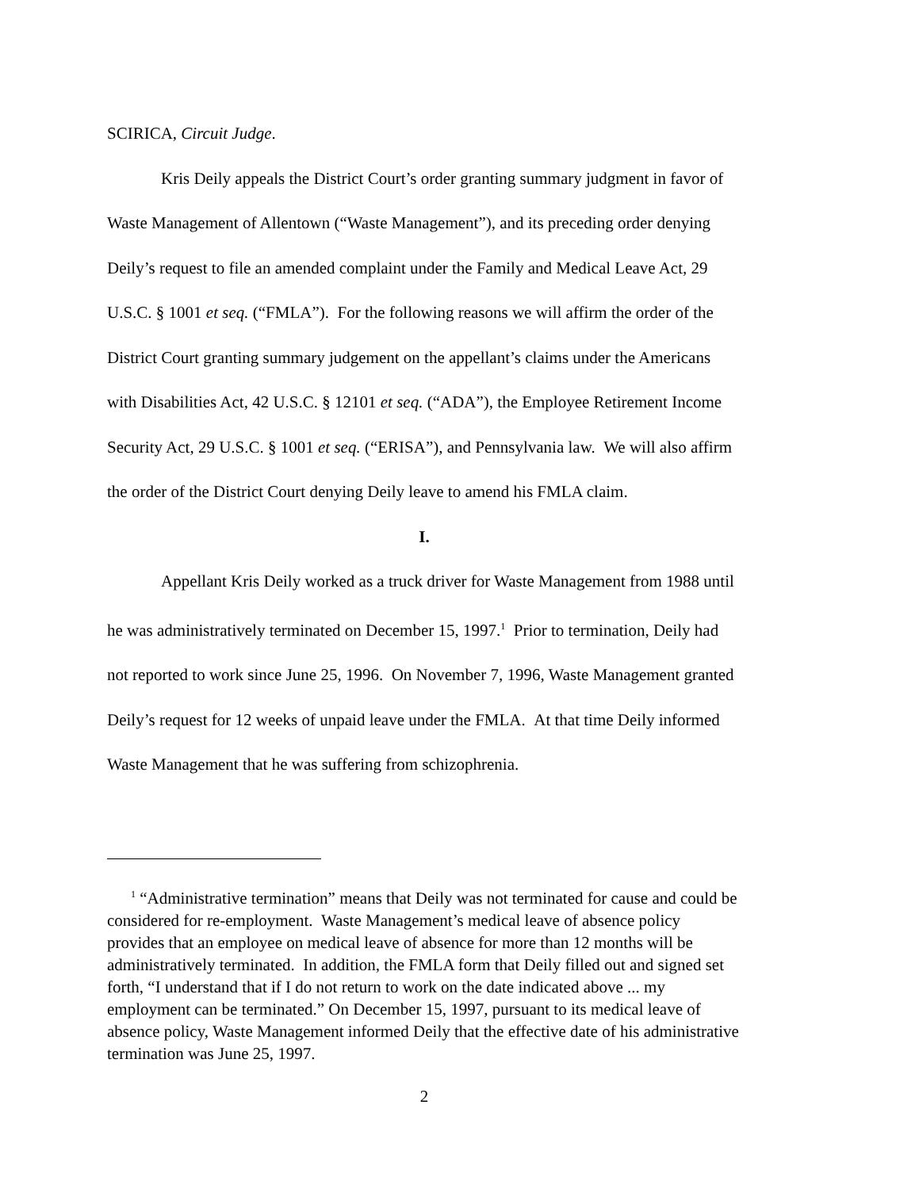SCIRICA, Circuit Judge.
Kris Deily appeals the District Court’s order granting summary judgment in favor of Waste Management of Allentown (“Waste Management”), and its preceding order denying Deily’s request to file an amended complaint under the Family and Medical Leave Act, 29 U.S.C. § 1001 et seq. (“FMLA”). For the following reasons we will affirm the order of the District Court granting summary judgement on the appellant’s claims under the Americans with Disabilities Act, 42 U.S.C. § 12101 et seq. (“ADA”), the Employee Retirement Income Security Act, 29 U.S.C. § 1001 et seq. (“ERISA”), and Pennsylvania law. We will also affirm the order of the District Court denying Deily leave to amend his FMLA claim.
I.
Appellant Kris Deily worked as a truck driver for Waste Management from 1988 until he was administratively terminated on December 15, 1997.<sup>1</sup> Prior to termination, Deily had not reported to work since June 25, 1996. On November 7, 1996, Waste Management granted Deily’s request for 12 weeks of unpaid leave under the FMLA. At that time Deily informed Waste Management that he was suffering from schizophrenia.
<sup>1</sup> “Administrative termination” means that Deily was not terminated for cause and could be considered for re-employment. Waste Management’s medical leave of absence policy provides that an employee on medical leave of absence for more than 12 months will be administratively terminated. In addition, the FMLA form that Deily filled out and signed set forth, “I understand that if I do not return to work on the date indicated above ... my employment can be terminated.” On December 15, 1997, pursuant to its medical leave of absence policy, Waste Management informed Deily that the effective date of his administrative termination was June 25, 1997.
2